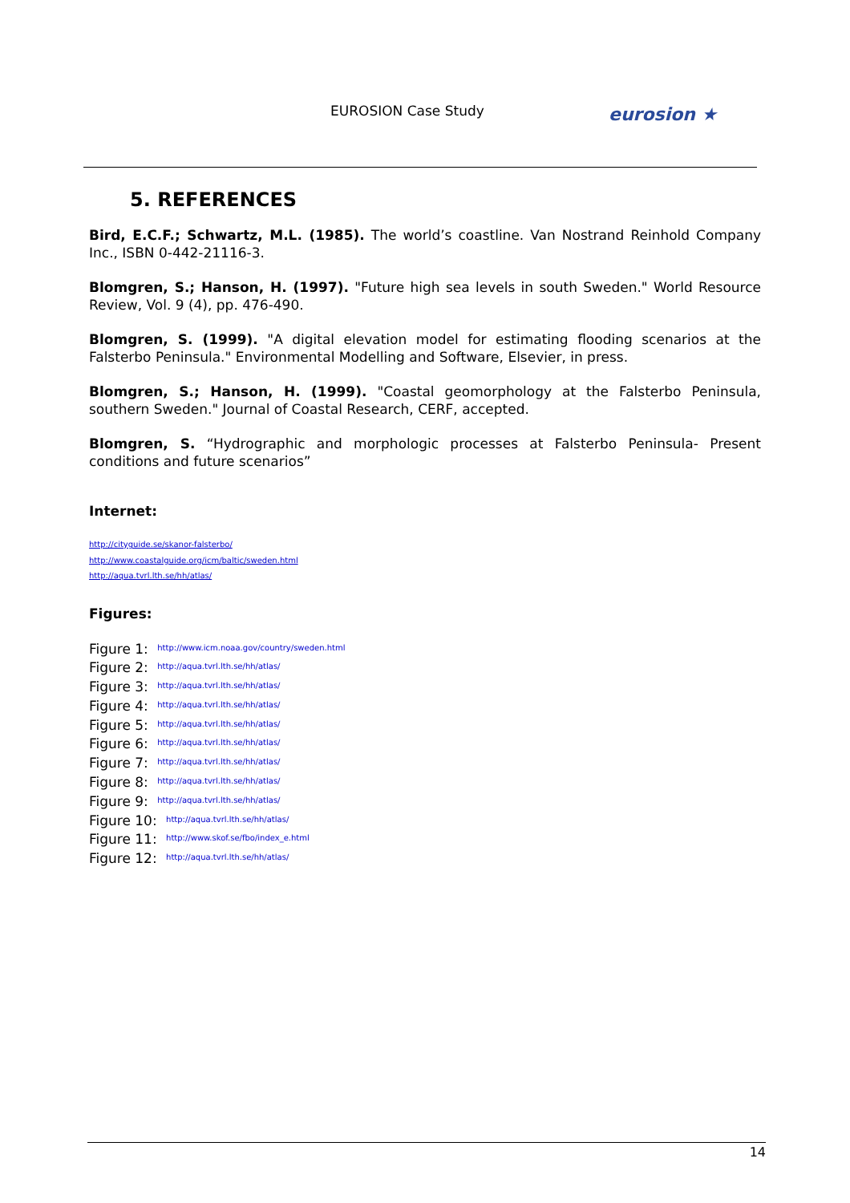EUROSION Case Study eurosion ★
5. REFERENCES
Bird, E.C.F.; Schwartz, M.L. (1985). The world’s coastline. Van Nostrand Reinhold Company Inc., ISBN 0-442-21116-3.
Blomgren, S.; Hanson, H. (1997). "Future high sea levels in south Sweden." World Resource Review, Vol. 9 (4), pp. 476-490.
Blomgren, S. (1999). "A digital elevation model for estimating flooding scenarios at the Falsterbo Peninsula." Environmental Modelling and Software, Elsevier, in press.
Blomgren, S.; Hanson, H. (1999). "Coastal geomorphology at the Falsterbo Peninsula, southern Sweden." Journal of Coastal Research, CERF, accepted.
Blomgren, S. “Hydrographic and morphologic processes at Falsterbo Peninsula- Present conditions and future scenarios”
Internet:
http://cityguide.se/skanor-falsterbo/
http://www.coastalguide.org/icm/baltic/sweden.html
http://aqua.tvrl.lth.se/hh/atlas/
Figures:
Figure 1: http://www.icm.noaa.gov/country/sweden.html
Figure 2: http://aqua.tvrl.lth.se/hh/atlas/
Figure 3: http://aqua.tvrl.lth.se/hh/atlas/
Figure 4: http://aqua.tvrl.lth.se/hh/atlas/
Figure 5: http://aqua.tvrl.lth.se/hh/atlas/
Figure 6: http://aqua.tvrl.lth.se/hh/atlas/
Figure 7: http://aqua.tvrl.lth.se/hh/atlas/
Figure 8: http://aqua.tvrl.lth.se/hh/atlas/
Figure 9: http://aqua.tvrl.lth.se/hh/atlas/
Figure 10: http://aqua.tvrl.lth.se/hh/atlas/
Figure 11: http://www.skof.se/fbo/index_e.html
Figure 12: http://aqua.tvrl.lth.se/hh/atlas/
14